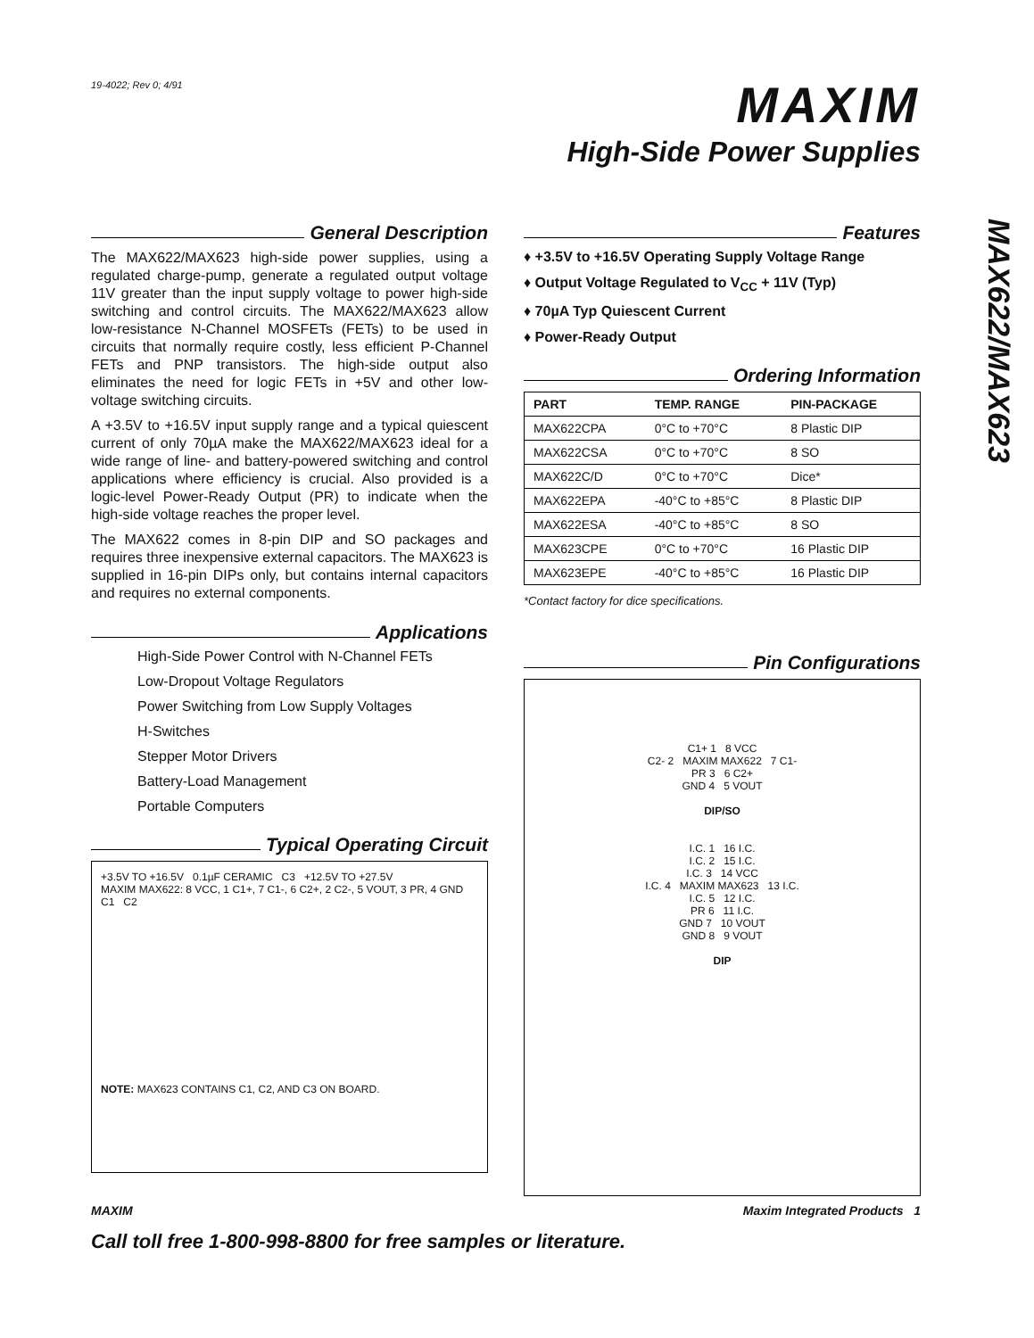MAX622/MAX623
19-4022; Rev 0; 4/91
MAXIM
High-Side Power Supplies
General Description
The MAX622/MAX623 high-side power supplies, using a regulated charge-pump, generate a regulated output voltage 11V greater than the input supply voltage to power high-side switching and control circuits. The MAX622/MAX623 allow low-resistance N-Channel MOSFETs (FETs) to be used in circuits that normally require costly, less efficient P-Channel FETs and PNP transistors. The high-side output also eliminates the need for logic FETs in +5V and other low-voltage switching circuits.
A +3.5V to +16.5V input supply range and a typical quiescent current of only 70µA make the MAX622/MAX623 ideal for a wide range of line- and battery-powered switching and control applications where efficiency is crucial. Also provided is a logic-level Power-Ready Output (PR) to indicate when the high-side voltage reaches the proper level.
The MAX622 comes in 8-pin DIP and SO packages and requires three inexpensive external capacitors. The MAX623 is supplied in 16-pin DIPs only, but contains internal capacitors and requires no external components.
Applications
High-Side Power Control with N-Channel FETs
Low-Dropout Voltage Regulators
Power Switching from Low Supply Voltages
H-Switches
Stepper Motor Drivers
Battery-Load Management
Portable Computers
Typical Operating Circuit
+3.5V TO +16.5V 0.1µF CERAMIC C3 +12.5V TO +27.5V
MAXIM MAX622: 8 VCC, 1 C1+, 7 C1-, 6 C2+, 2 C2-, 5 VOUT, 3 PR, 4 GND C1 C2
NOTE: MAX623 CONTAINS C1, C2, AND C3 ON BOARD.
Features
♦ +3.5V to +16.5V Operating Supply Voltage Range
♦ Output Voltage Regulated to V<sub>CC</sub> + 11V (Typ)
♦ 70µA Typ Quiescent Current
♦ Power-Ready Output
Ordering Information
| PART | TEMP. RANGE | PIN-PACKAGE |
| --- | --- | --- |
| MAX622CPA | 0°C to +70°C | 8 Plastic DIP |
| MAX622CSA | 0°C to +70°C | 8 SO |
| MAX622C/D | 0°C to +70°C | Dice* |
| MAX622EPA | -40°C to +85°C | 8 Plastic DIP |
| MAX622ESA | -40°C to +85°C | 8 SO |
| MAX623CPE | 0°C to +70°C | 16 Plastic DIP |
| MAX623EPE | -40°C to +85°C | 16 Plastic DIP |
*Contact factory for dice specifications.
Pin Configurations
C1+ 1 8 VCC
C2- 2 MAXIM MAX622 7 C1-
PR 3 6 C2+
GND 4 5 VOUT
DIP/SO
I.C. 1 16 I.C.
I.C. 2 15 I.C.
I.C. 3 14 VCC
I.C. 4 MAXIM MAX623 13 I.C.
I.C. 5 12 I.C.
PR 6 11 I.C.
GND 7 10 VOUT
GND 8 9 VOUT
DIP
MAXIM Maxim Integrated Products 1
Call toll free 1-800-998-8800 for free samples or literature.